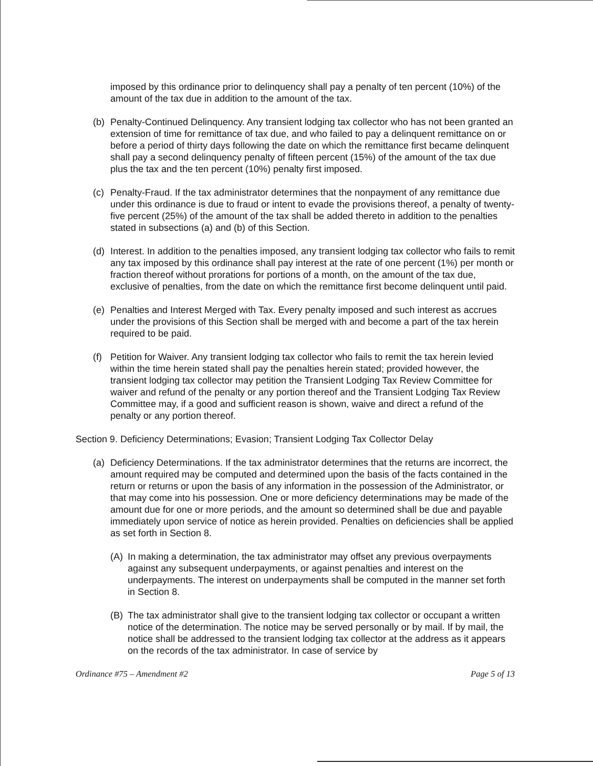imposed by this ordinance prior to delinquency shall pay a penalty of ten percent (10%) of the amount of the tax due in addition to the amount of the tax.
(b) Penalty-Continued Delinquency. Any transient lodging tax collector who has not been granted an extension of time for remittance of tax due, and who failed to pay a delinquent remittance on or before a period of thirty days following the date on which the remittance first became delinquent shall pay a second delinquency penalty of fifteen percent (15%) of the amount of the tax due plus the tax and the ten percent (10%) penalty first imposed.
(c) Penalty-Fraud. If the tax administrator determines that the nonpayment of any remittance due under this ordinance is due to fraud or intent to evade the provisions thereof, a penalty of twenty-five percent (25%) of the amount of the tax shall be added thereto in addition to the penalties stated in subsections (a) and (b) of this Section.
(d) Interest. In addition to the penalties imposed, any transient lodging tax collector who fails to remit any tax imposed by this ordinance shall pay interest at the rate of one percent (1%) per month or fraction thereof without prorations for portions of a month, on the amount of the tax due, exclusive of penalties, from the date on which the remittance first become delinquent until paid.
(e) Penalties and Interest Merged with Tax. Every penalty imposed and such interest as accrues under the provisions of this Section shall be merged with and become a part of the tax herein required to be paid.
(f) Petition for Waiver. Any transient lodging tax collector who fails to remit the tax herein levied within the time herein stated shall pay the penalties herein stated; provided however, the transient lodging tax collector may petition the Transient Lodging Tax Review Committee for waiver and refund of the penalty or any portion thereof and the Transient Lodging Tax Review Committee may, if a good and sufficient reason is shown, waive and direct a refund of the penalty or any portion thereof.
Section 9. Deficiency Determinations; Evasion; Transient Lodging Tax Collector Delay
(a) Deficiency Determinations. If the tax administrator determines that the returns are incorrect, the amount required may be computed and determined upon the basis of the facts contained in the return or returns or upon the basis of any information in the possession of the Administrator, or that may come into his possession. One or more deficiency determinations may be made of the amount due for one or more periods, and the amount so determined shall be due and payable immediately upon service of notice as herein provided. Penalties on deficiencies shall be applied as set forth in Section 8.
(A) In making a determination, the tax administrator may offset any previous overpayments against any subsequent underpayments, or against penalties and interest on the underpayments. The interest on underpayments shall be computed in the manner set forth in Section 8.
(B) The tax administrator shall give to the transient lodging tax collector or occupant a written notice of the determination. The notice may be served personally or by mail. If by mail, the notice shall be addressed to the transient lodging tax collector at the address as it appears on the records of the tax administrator. In case of service by
Ordinance #75 – Amendment #2 Page 5 of 13